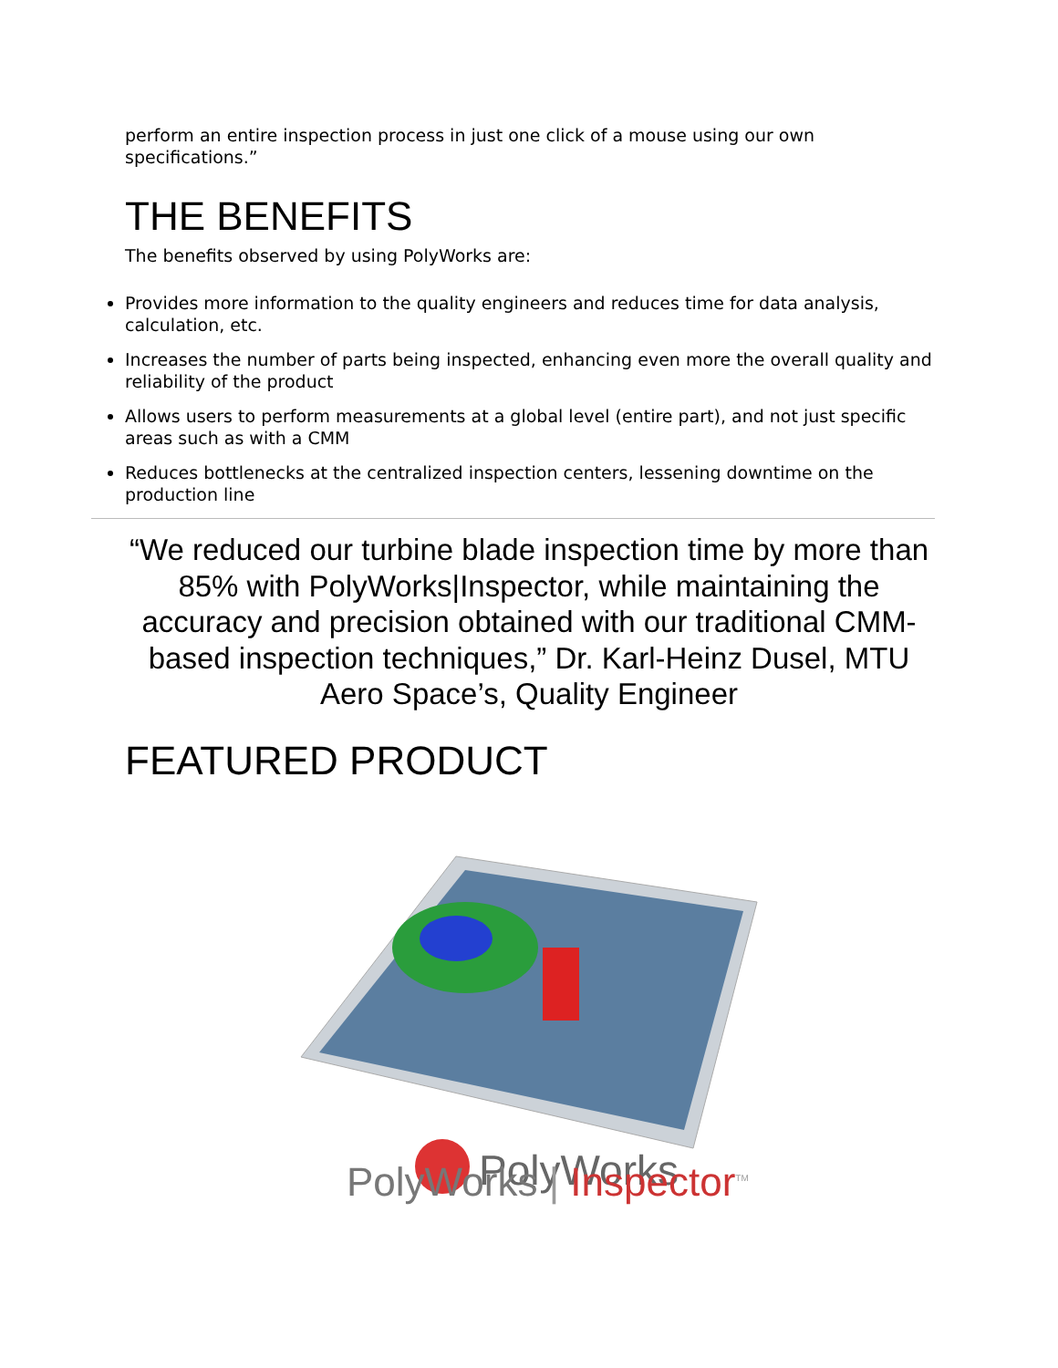perform an entire inspection process in just one click of a mouse using our own specifications.”
THE BENEFITS
The benefits observed by using PolyWorks are:
Provides more information to the quality engineers and reduces time for data analysis, calculation, etc.
Increases the number of parts being inspected, enhancing even more the overall quality and reliability of the product
Allows users to perform measurements at a global level (entire part), and not just specific areas such as with a CMM
Reduces bottlenecks at the centralized inspection centers, lessening downtime on the production line
“We reduced our turbine blade inspection time by more than 85% with PolyWorks|Inspector, while maintaining the accuracy and precision obtained with our traditional CMM-based inspection techniques,” Dr. Karl-Heinz Dusel, MTU Aero Space’s, Quality Engineer
FEATURED PRODUCT
PolyWorks
PolyWorks | Inspector<sup>TM</sup>